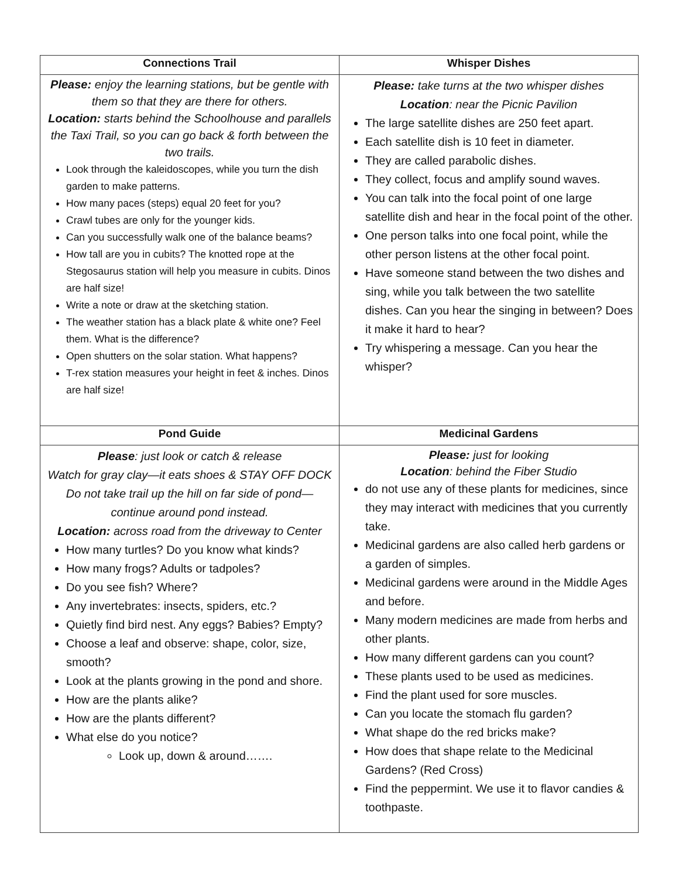| Connections Trail | Whisper Dishes |
| --- | --- |
| Please: enjoy the learning stations, but be gentle with them so that they are there for others. Location: starts behind the Schoolhouse and parallels the Taxi Trail, so you can go back & forth between the two trails. Look through the kaleidoscopes, while you turn the dish garden to make patterns. How many paces (steps) equal 20 feet for you? Crawl tubes are only for the younger kids. Can you successfully walk one of the balance beams? How tall are you in cubits? The knotted rope at the Stegosaurus station will help you measure in cubits. Dinos are half size! Write a note or draw at the sketching station. The weather station has a black plate & white one? Feel them. What is the difference? Open shutters on the solar station. What happens? T-rex station measures your height in feet & inches. Dinos are half size! | Please: take turns at the two whisper dishes Location : near the Picnic Pavilion The large satellite dishes are 250 feet apart. Each satellite dish is 10 feet in diameter. They are called parabolic dishes. They collect, focus and amplify sound waves. You can talk into the focal point of one large satellite dish and hear in the focal point of the other. One person talks into one focal point, while the other person listens at the other focal point. Have someone stand between the two dishes and sing, while you talk between the two satellite dishes. Can you hear the singing in between? Does it make it hard to hear? Try whispering a message. Can you hear the whisper? |
| Pond Guide | Medicinal Gardens |
| Please : just look or catch & release Watch for gray clay—it eats shoes & STAY OFF DOCK Do not take trail up the hill on far side of pond—continue around pond instead. Location: across road from the driveway to Center How many turtles? Do you know what kinds? How many frogs? Adults or tadpoles? Do you see fish? Where? Any invertebrates: insects, spiders, etc.? Quietly find bird nest. Any eggs? Babies? Empty? Choose a leaf and observe: shape, color, size, smooth? Look at the plants growing in the pond and shore. How are the plants alike? How are the plants different? What else do you notice? Look up, down & around……. | Please: just for looking Location : behind the Fiber Studio do not use any of these plants for medicines, since they may interact with medicines that you currently take. Medicinal gardens are also called herb gardens or a garden of simples. Medicinal gardens were around in the Middle Ages and before. Many modern medicines are made from herbs and other plants. How many different gardens can you count? These plants used to be used as medicines. Find the plant used for sore muscles. Can you locate the stomach flu garden? What shape do the red bricks make? How does that shape relate to the Medicinal Gardens? (Red Cross) Find the peppermint. We use it to flavor candies & toothpaste. |